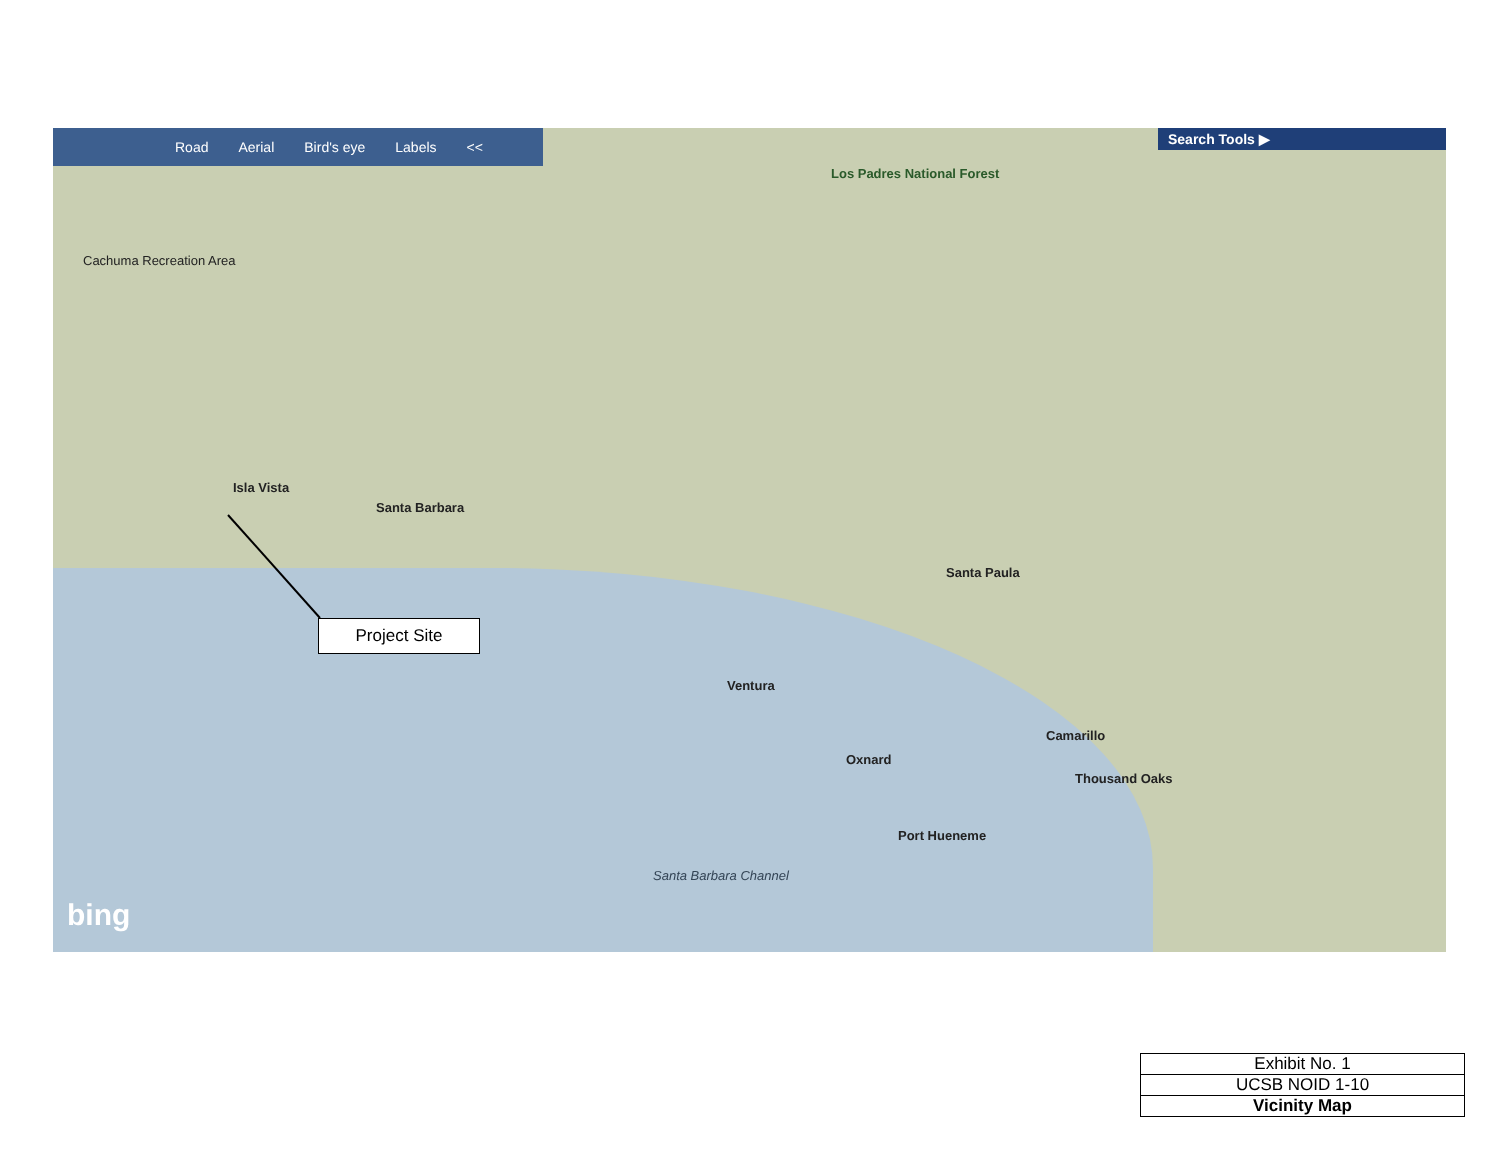Road Aerial Bird's eye Labels << Search Tools ▶
Los Padres National Forest
Cachuma Recreation Area
Isla Vista
Santa Barbara
Ventura
Oxnard
Santa Paula
Camarillo
Thousand Oaks
Port Hueneme
Santa Barbara Channel
bing
Project Site
| Exhibit No. 1 |
| UCSB NOID 1-10 |
| Vicinity Map |